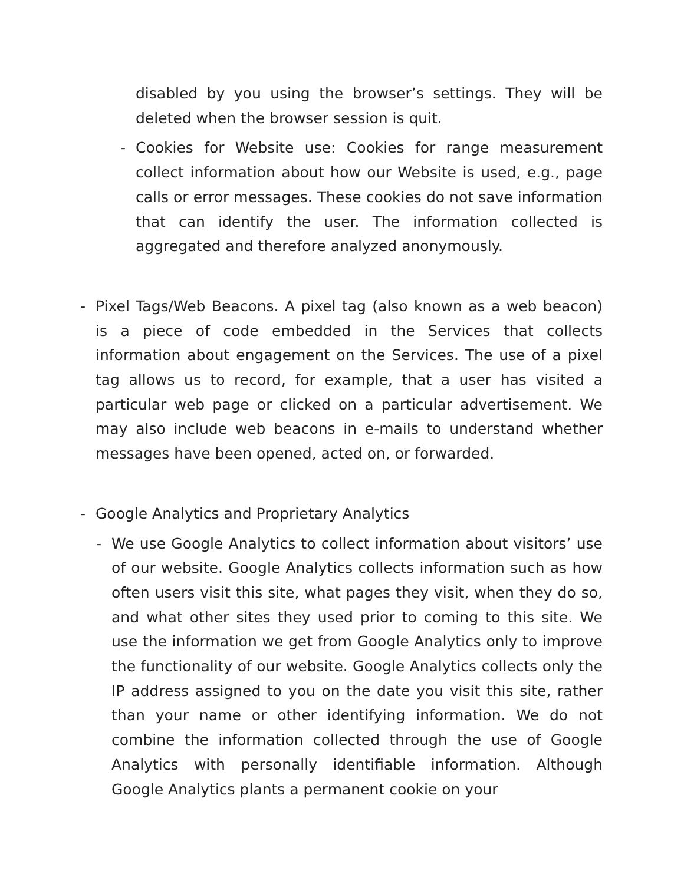disabled by you using the browser’s settings. They will be deleted when the browser session is quit.
- Cookies for Website use: Cookies for range measurement collect information about how our Website is used, e.g., page calls or error messages. These cookies do not save information that can identify the user. The information collected is aggregated and therefore analyzed anonymously.
- Pixel Tags/Web Beacons. A pixel tag (also known as a web beacon) is a piece of code embedded in the Services that collects information about engagement on the Services. The use of a pixel tag allows us to record, for example, that a user has visited a particular web page or clicked on a particular advertisement. We may also include web beacons in e-mails to understand whether messages have been opened, acted on, or forwarded.
- Google Analytics and Proprietary Analytics
- We use Google Analytics to collect information about visitors’ use of our website. Google Analytics collects information such as how often users visit this site, what pages they visit, when they do so, and what other sites they used prior to coming to this site. We use the information we get from Google Analytics only to improve the functionality of our website. Google Analytics collects only the IP address assigned to you on the date you visit this site, rather than your name or other identifying information. We do not combine the information collected through the use of Google Analytics with personally identifiable information. Although Google Analytics plants a permanent cookie on your